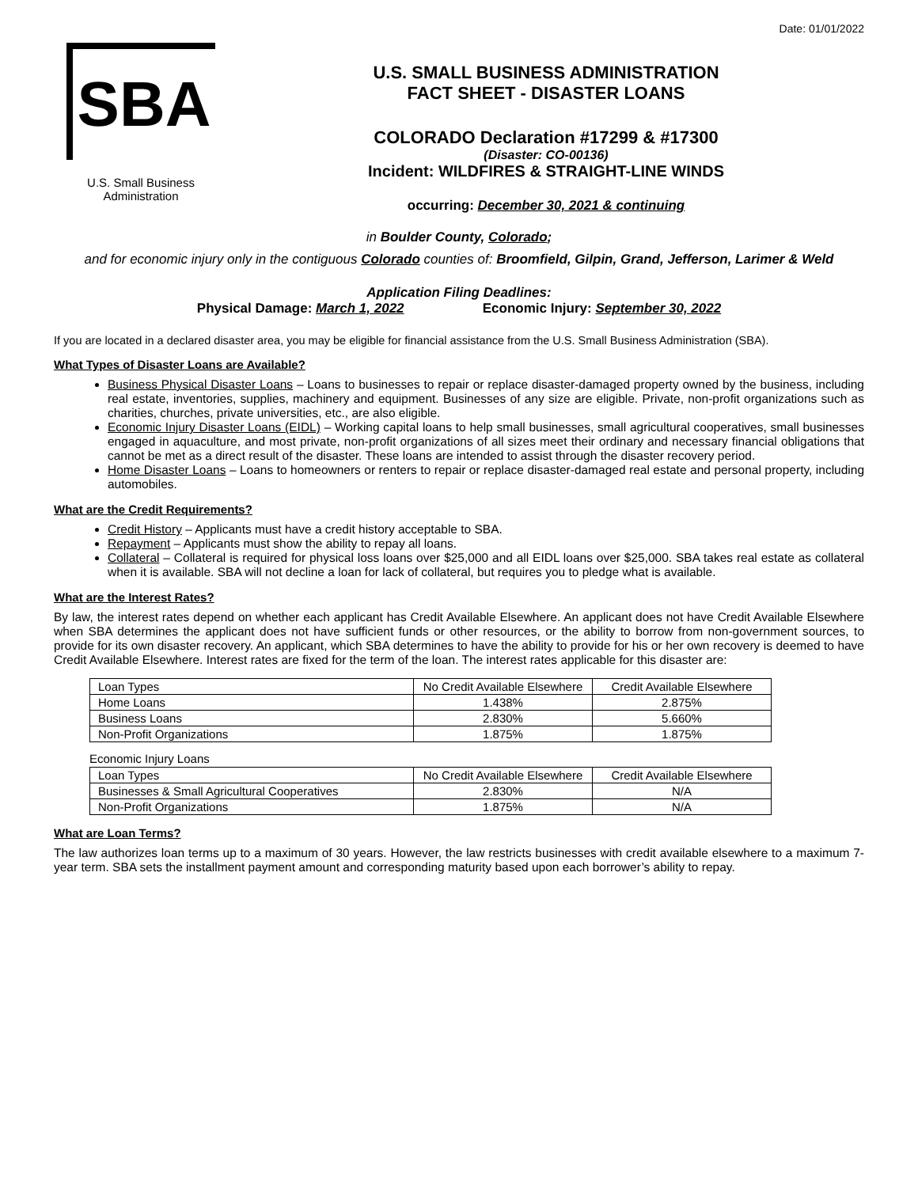Date: 01/01/2022
SBA
U.S. Small Business
Administration
U.S. SMALL BUSINESS ADMINISTRATION
FACT SHEET - DISASTER LOANS
COLORADO Declaration #17299 & #17300
(Disaster: CO-00136)
Incident: WILDFIRES & STRAIGHT-LINE WINDS
occurring: December 30, 2021 & continuing
in Boulder County, Colorado;
and for economic injury only in the contiguous Colorado counties of: Broomfield, Gilpin, Grand, Jefferson, Larimer & Weld
Application Filing Deadlines:
Physical Damage: March 1, 2022 Economic Injury: September 30, 2022
If you are located in a declared disaster area, you may be eligible for financial assistance from the U.S. Small Business Administration (SBA).
What Types of Disaster Loans are Available?
Business Physical Disaster Loans – Loans to businesses to repair or replace disaster-damaged property owned by the business, including real estate, inventories, supplies, machinery and equipment. Businesses of any size are eligible. Private, non-profit organizations such as charities, churches, private universities, etc., are also eligible.
Economic Injury Disaster Loans (EIDL) – Working capital loans to help small businesses, small agricultural cooperatives, small businesses engaged in aquaculture, and most private, non-profit organizations of all sizes meet their ordinary and necessary financial obligations that cannot be met as a direct result of the disaster. These loans are intended to assist through the disaster recovery period.
Home Disaster Loans – Loans to homeowners or renters to repair or replace disaster-damaged real estate and personal property, including automobiles.
What are the Credit Requirements?
Credit History – Applicants must have a credit history acceptable to SBA.
Repayment – Applicants must show the ability to repay all loans.
Collateral – Collateral is required for physical loss loans over $25,000 and all EIDL loans over $25,000. SBA takes real estate as collateral when it is available. SBA will not decline a loan for lack of collateral, but requires you to pledge what is available.
What are the Interest Rates?
By law, the interest rates depend on whether each applicant has Credit Available Elsewhere. An applicant does not have Credit Available Elsewhere when SBA determines the applicant does not have sufficient funds or other resources, or the ability to borrow from non-government sources, to provide for its own disaster recovery. An applicant, which SBA determines to have the ability to provide for his or her own recovery is deemed to have Credit Available Elsewhere. Interest rates are fixed for the term of the loan. The interest rates applicable for this disaster are:
| Loan Types | No Credit Available Elsewhere | Credit Available Elsewhere |
| Home Loans | 1.438% | 2.875% |
| Business Loans | 2.830% | 5.660% |
| Non-Profit Organizations | 1.875% | 1.875% |
Economic Injury Loans
| Loan Types | No Credit Available Elsewhere | Credit Available Elsewhere |
| Businesses & Small Agricultural Cooperatives | 2.830% | N/A |
| Non-Profit Organizations | 1.875% | N/A |
What are Loan Terms?
The law authorizes loan terms up to a maximum of 30 years. However, the law restricts businesses with credit available elsewhere to a maximum 7-year term. SBA sets the installment payment amount and corresponding maturity based upon each borrower’s ability to repay.